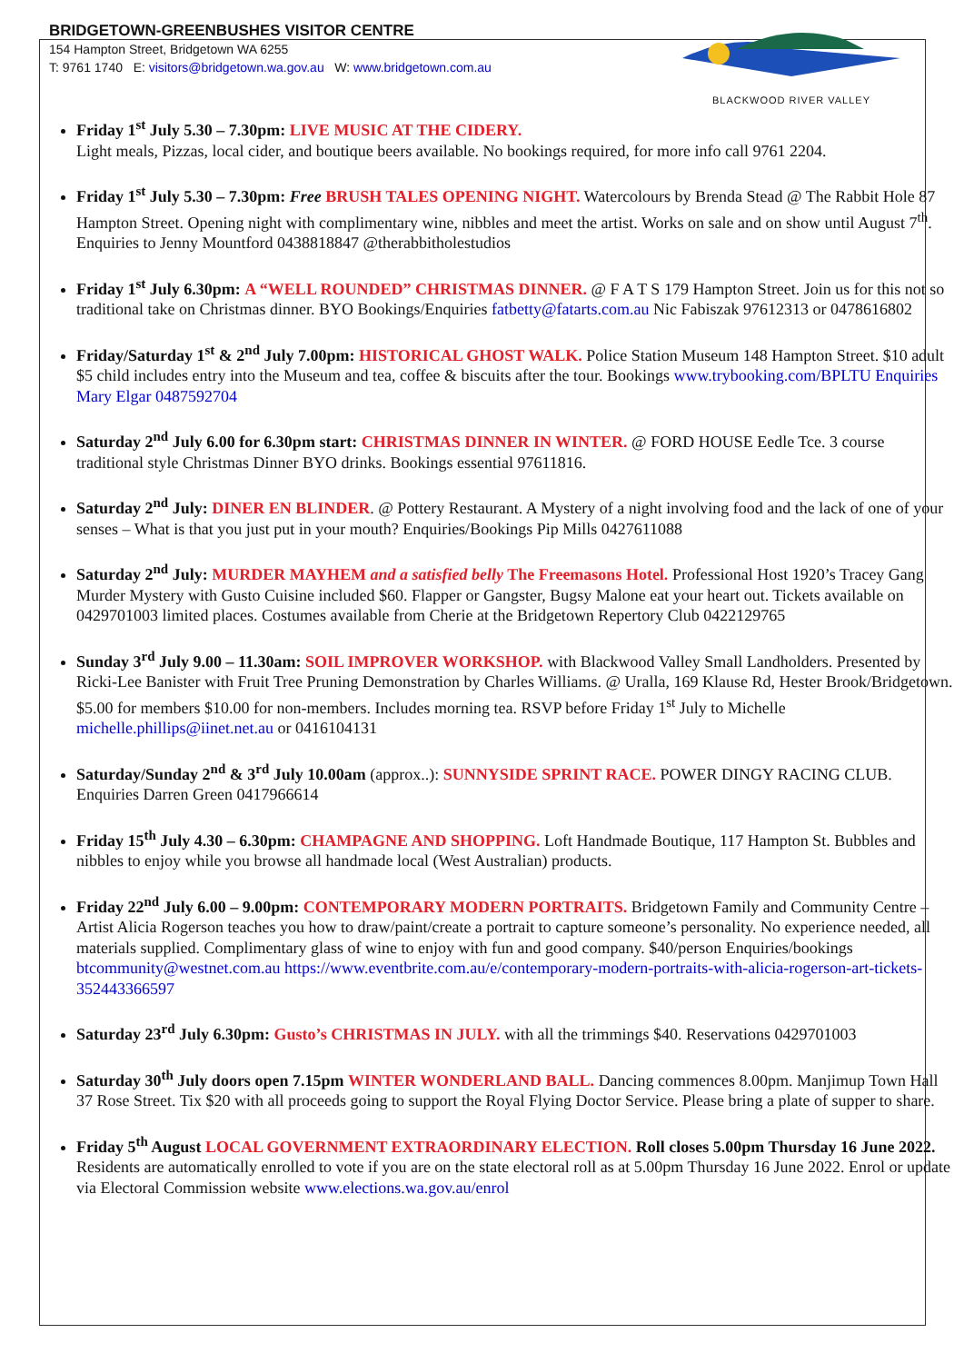BRIDGETOWN-GREENBUSHES VISITOR CENTRE
154 Hampton Street, Bridgetown WA 6255
T: 9761 1740 E: visitors@bridgetown.wa.gov.au W: www.bridgetown.com.au
BLACKWOOD RIVER VALLEY
Friday 1<sup>st</sup> July 5.30 – 7.30pm: LIVE MUSIC AT THE CIDERY.
Light meals, Pizzas, local cider, and boutique beers available. No bookings required, for more info call 9761 2204.
Friday 1<sup>st</sup> July 5.30 – 7.30pm: Free BRUSH TALES OPENING NIGHT. Watercolours by Brenda Stead @ The Rabbit Hole 87 Hampton Street. Opening night with complimentary wine, nibbles and meet the artist. Works on sale and on show until August 7<sup>th</sup>. Enquiries to Jenny Mountford 0438818847 @therabbitholestudios
Friday 1<sup>st</sup> July 6.30pm: A “WELL ROUNDED” CHRISTMAS DINNER. @ F A T S 179 Hampton Street. Join us for this not so traditional take on Christmas dinner. BYO Bookings/Enquiries fatbetty@fatarts.com.au Nic Fabiszak 97612313 or 0478616802
Friday/Saturday 1<sup>st</sup> & 2<sup>nd</sup> July 7.00pm: HISTORICAL GHOST WALK. Police Station Museum 148 Hampton Street. $10 adult $5 child includes entry into the Museum and tea, coffee & biscuits after the tour. Bookings www.trybooking.com/BPLTU Enquiries Mary Elgar 0487592704
Saturday 2<sup>nd</sup> July 6.00 for 6.30pm start: CHRISTMAS DINNER IN WINTER. @ FORD HOUSE Eedle Tce. 3 course traditional style Christmas Dinner BYO drinks. Bookings essential 97611816.
Saturday 2<sup>nd</sup> July: DINER EN BLINDER. @ Pottery Restaurant. A Mystery of a night involving food and the lack of one of your senses – What is that you just put in your mouth? Enquiries/Bookings Pip Mills 0427611088
Saturday 2<sup>nd</sup> July: MURDER MAYHEM and a satisfied belly The Freemasons Hotel. Professional Host 1920’s Tracey Gang Murder Mystery with Gusto Cuisine included $60. Flapper or Gangster, Bugsy Malone eat your heart out. Tickets available on 0429701003 limited places. Costumes available from Cherie at the Bridgetown Repertory Club 0422129765
Sunday 3<sup>rd</sup> July 9.00 – 11.30am: SOIL IMPROVER WORKSHOP. with Blackwood Valley Small Landholders. Presented by Ricki-Lee Banister with Fruit Tree Pruning Demonstration by Charles Williams. @ Uralla, 169 Klause Rd, Hester Brook/Bridgetown. $5.00 for members $10.00 for non-members. Includes morning tea. RSVP before Friday 1<sup>st</sup> July to Michelle michelle.phillips@iinet.net.au or 0416104131
Saturday/Sunday 2<sup>nd</sup> & 3<sup>rd</sup> July 10.00am (approx..): SUNNYSIDE SPRINT RACE. POWER DINGY RACING CLUB. Enquiries Darren Green 0417966614
Friday 15<sup>th</sup> July 4.30 – 6.30pm: CHAMPAGNE AND SHOPPING. Loft Handmade Boutique, 117 Hampton St. Bubbles and nibbles to enjoy while you browse all handmade local (West Australian) products.
Friday 22<sup>nd</sup> July 6.00 – 9.00pm: CONTEMPORARY MODERN PORTRAITS. Bridgetown Family and Community Centre – Artist Alicia Rogerson teaches you how to draw/paint/create a portrait to capture someone’s personality. No experience needed, all materials supplied. Complimentary glass of wine to enjoy with fun and good company. $40/person Enquiries/bookings btcommunity@westnet.com.au https://www.eventbrite.com.au/e/contemporary-modern-portraits-with-alicia-rogerson-art-tickets-352443366597
Saturday 23<sup>rd</sup> July 6.30pm: Gusto’s CHRISTMAS IN JULY. with all the trimmings $40. Reservations 0429701003
Saturday 30<sup>th</sup> July doors open 7.15pm WINTER WONDERLAND BALL. Dancing commences 8.00pm. Manjimup Town Hall 37 Rose Street. Tix $20 with all proceeds going to support the Royal Flying Doctor Service. Please bring a plate of supper to share.
Friday 5<sup>th</sup> August LOCAL GOVERNMENT EXTRAORDINARY ELECTION. Roll closes 5.00pm Thursday 16 June 2022. Residents are automatically enrolled to vote if you are on the state electoral roll as at 5.00pm Thursday 16 June 2022. Enrol or update via Electoral Commission website www.elections.wa.gov.au/enrol